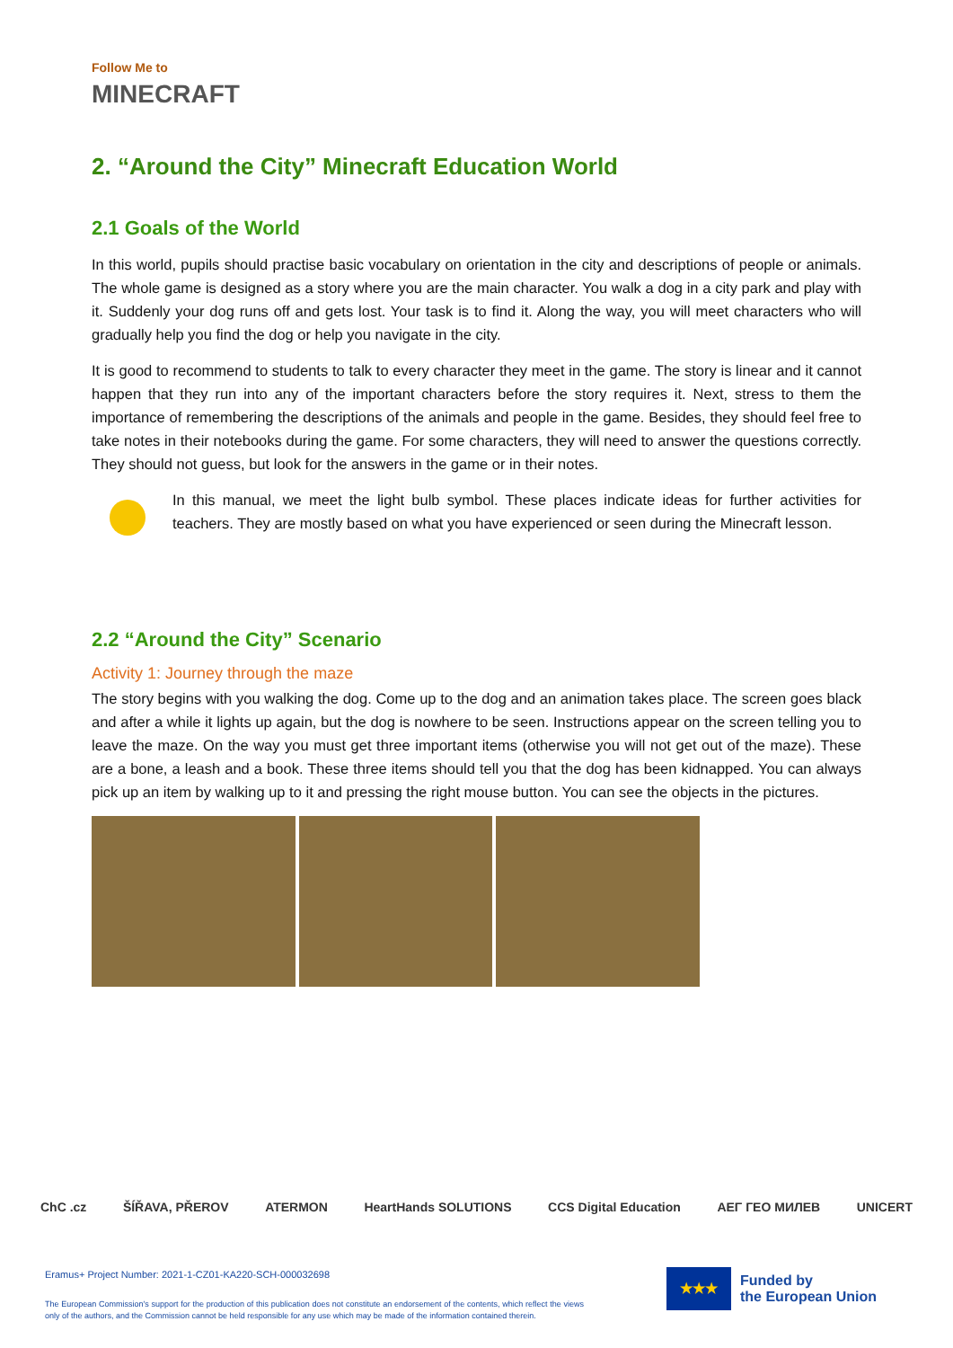Follow Me to
MINECRAFT
2. “Around the City” Minecraft Education World
2.1 Goals of the World
In this world, pupils should practise basic vocabulary on orientation in the city and descriptions of people or animals. The whole game is designed as a story where you are the main character. You walk a dog in a city park and play with it. Suddenly your dog runs off and gets lost. Your task is to find it. Along the way, you will meet characters who will gradually help you find the dog or help you navigate in the city.
It is good to recommend to students to talk to every character they meet in the game. The story is linear and it cannot happen that they run into any of the important characters before the story requires it. Next, stress to them the importance of remembering the descriptions of the animals and people in the game. Besides, they should feel free to take notes in their notebooks during the game. For some characters, they will need to answer the questions correctly. They should not guess, but look for the answers in the game or in their notes.
In this manual, we meet the light bulb symbol. These places indicate ideas for further activities for teachers. They are mostly based on what you have experienced or seen during the Minecraft lesson.
2.2 “Around the City” Scenario
Activity 1: Journey through the maze
The story begins with you walking the dog. Come up to the dog and an animation takes place. The screen goes black and after a while it lights up again, but the dog is nowhere to be seen. Instructions appear on the screen telling you to leave the maze. On the way you must get three important items (otherwise you will not get out of the maze). These are a bone, a leash and a book. These three items should tell you that the dog has been kidnapped. You can always pick up an item by walking up to it and pressing the right mouse button. You can see the objects in the pictures.
ChC .cz ŠÍŘAVA, PŘEROV ATERMON HeartHands SOLUTIONS CCS Digital Education ΑΕΓ ГЕО МИЛЕВ UNICERT
Eramus+ Project Number: 2021-1-CZ01-KA220-SCH-000032698
The European Commission's support for the production of this publication does not constitute an endorsement of the contents, which reflect the views only of the authors, and the Commission cannot be held responsible for any use which may be made of the information contained therein.
★★★
Funded by
the European Union